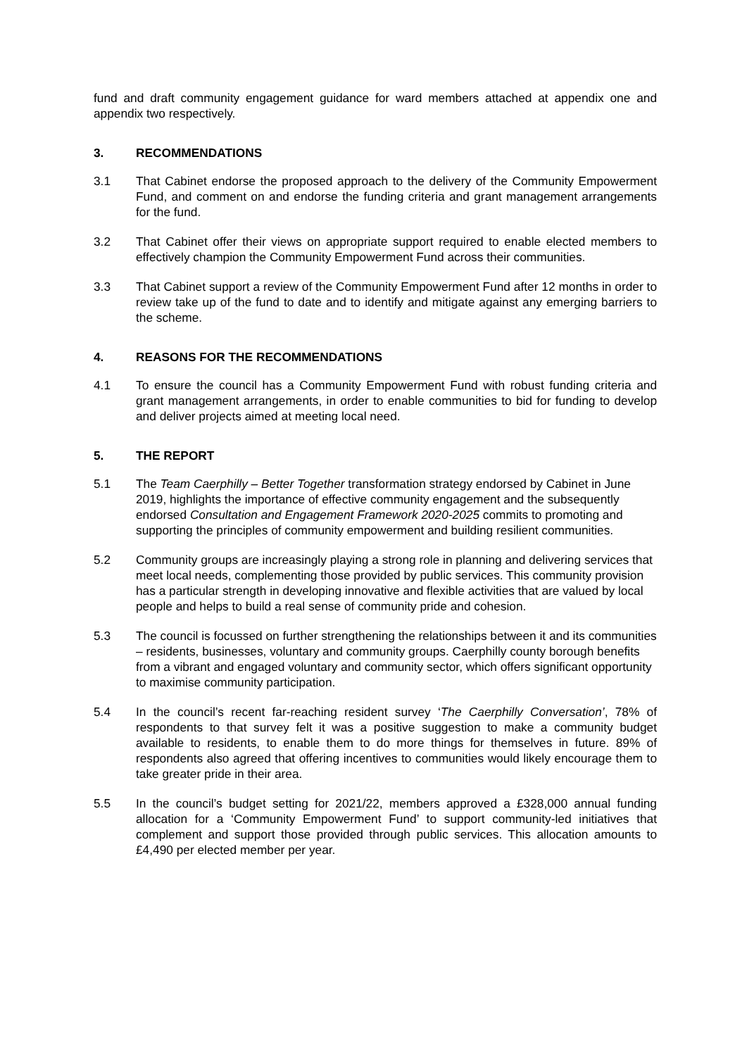fund and draft community engagement guidance for ward members attached at appendix one and appendix two respectively.
3. RECOMMENDATIONS
3.1 That Cabinet endorse the proposed approach to the delivery of the Community Empowerment Fund, and comment on and endorse the funding criteria and grant management arrangements for the fund.
3.2 That Cabinet offer their views on appropriate support required to enable elected members to effectively champion the Community Empowerment Fund across their communities.
3.3 That Cabinet support a review of the Community Empowerment Fund after 12 months in order to review take up of the fund to date and to identify and mitigate against any emerging barriers to the scheme.
4. REASONS FOR THE RECOMMENDATIONS
4.1 To ensure the council has a Community Empowerment Fund with robust funding criteria and grant management arrangements, in order to enable communities to bid for funding to develop and deliver projects aimed at meeting local need.
5. THE REPORT
5.1 The Team Caerphilly – Better Together transformation strategy endorsed by Cabinet in June 2019, highlights the importance of effective community engagement and the subsequently endorsed Consultation and Engagement Framework 2020-2025 commits to promoting and supporting the principles of community empowerment and building resilient communities.
5.2 Community groups are increasingly playing a strong role in planning and delivering services that meet local needs, complementing those provided by public services. This community provision has a particular strength in developing innovative and flexible activities that are valued by local people and helps to build a real sense of community pride and cohesion.
5.3 The council is focussed on further strengthening the relationships between it and its communities – residents, businesses, voluntary and community groups. Caerphilly county borough benefits from a vibrant and engaged voluntary and community sector, which offers significant opportunity to maximise community participation.
5.4 In the council’s recent far-reaching resident survey ‘The Caerphilly Conversation’, 78% of respondents to that survey felt it was a positive suggestion to make a community budget available to residents, to enable them to do more things for themselves in future. 89% of respondents also agreed that offering incentives to communities would likely encourage them to take greater pride in their area.
5.5 In the council’s budget setting for 2021/22, members approved a £328,000 annual funding allocation for a ‘Community Empowerment Fund’ to support community-led initiatives that complement and support those provided through public services. This allocation amounts to £4,490 per elected member per year.